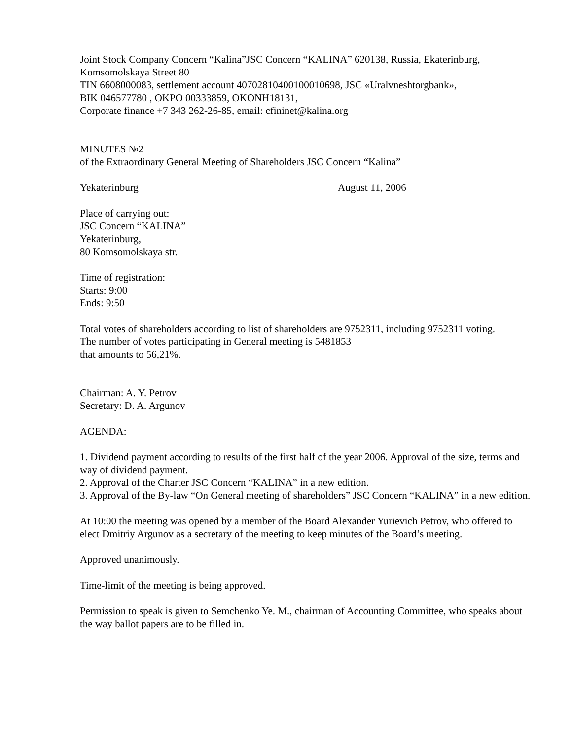Joint Stock Company Concern “Kalina”JSC Concern “KALINA” 620138, Russia, Ekaterinburg,
Komsomolskaya Street 80
TIN 6608000083, settlement account 40702810400100010698, JSC «Uralvneshtorgbank»,
BIK 046577780 , OKPO 00333859, OKONH18131,
Corporate finance +7 343 262-26-85, email: cfininet@kalina.org
MINUTES №2
of the Extraordinary General Meeting of Shareholders JSC Concern “Kalina”
Yekaterinburg August 11, 2006
Place of carrying out:
JSC Concern “KALINA”
Yekaterinburg,
80 Komsomolskaya str.
Time of registration:
Starts: 9:00
Ends: 9:50
Total votes of shareholders according to list of shareholders are 9752311, including 9752311 voting.
The number of votes participating in General meeting is 5481853
that amounts to 56,21%.
Chairman: A. Y. Petrov
Secretary: D. A. Argunov
AGENDA:
1. Dividend payment according to results of the first half of the year 2006. Approval of the size, terms and way of dividend payment.
2. Approval of the Charter JSC Concern “KALINA” in a new edition.
3. Approval of the By-law “On General meeting of shareholders” JSC Concern “KALINA” in a new edition.
At 10:00 the meeting was opened by a member of the Board Alexander Yurievich Petrov, who offered to elect Dmitriy Argunov as a secretary of the meeting to keep minutes of the Board’s meeting.
Approved unanimously.
Time-limit of the meeting is being approved.
Permission to speak is given to Semchenko Ye. M., chairman of Accounting Committee, who speaks about the way ballot papers are to be filled in.